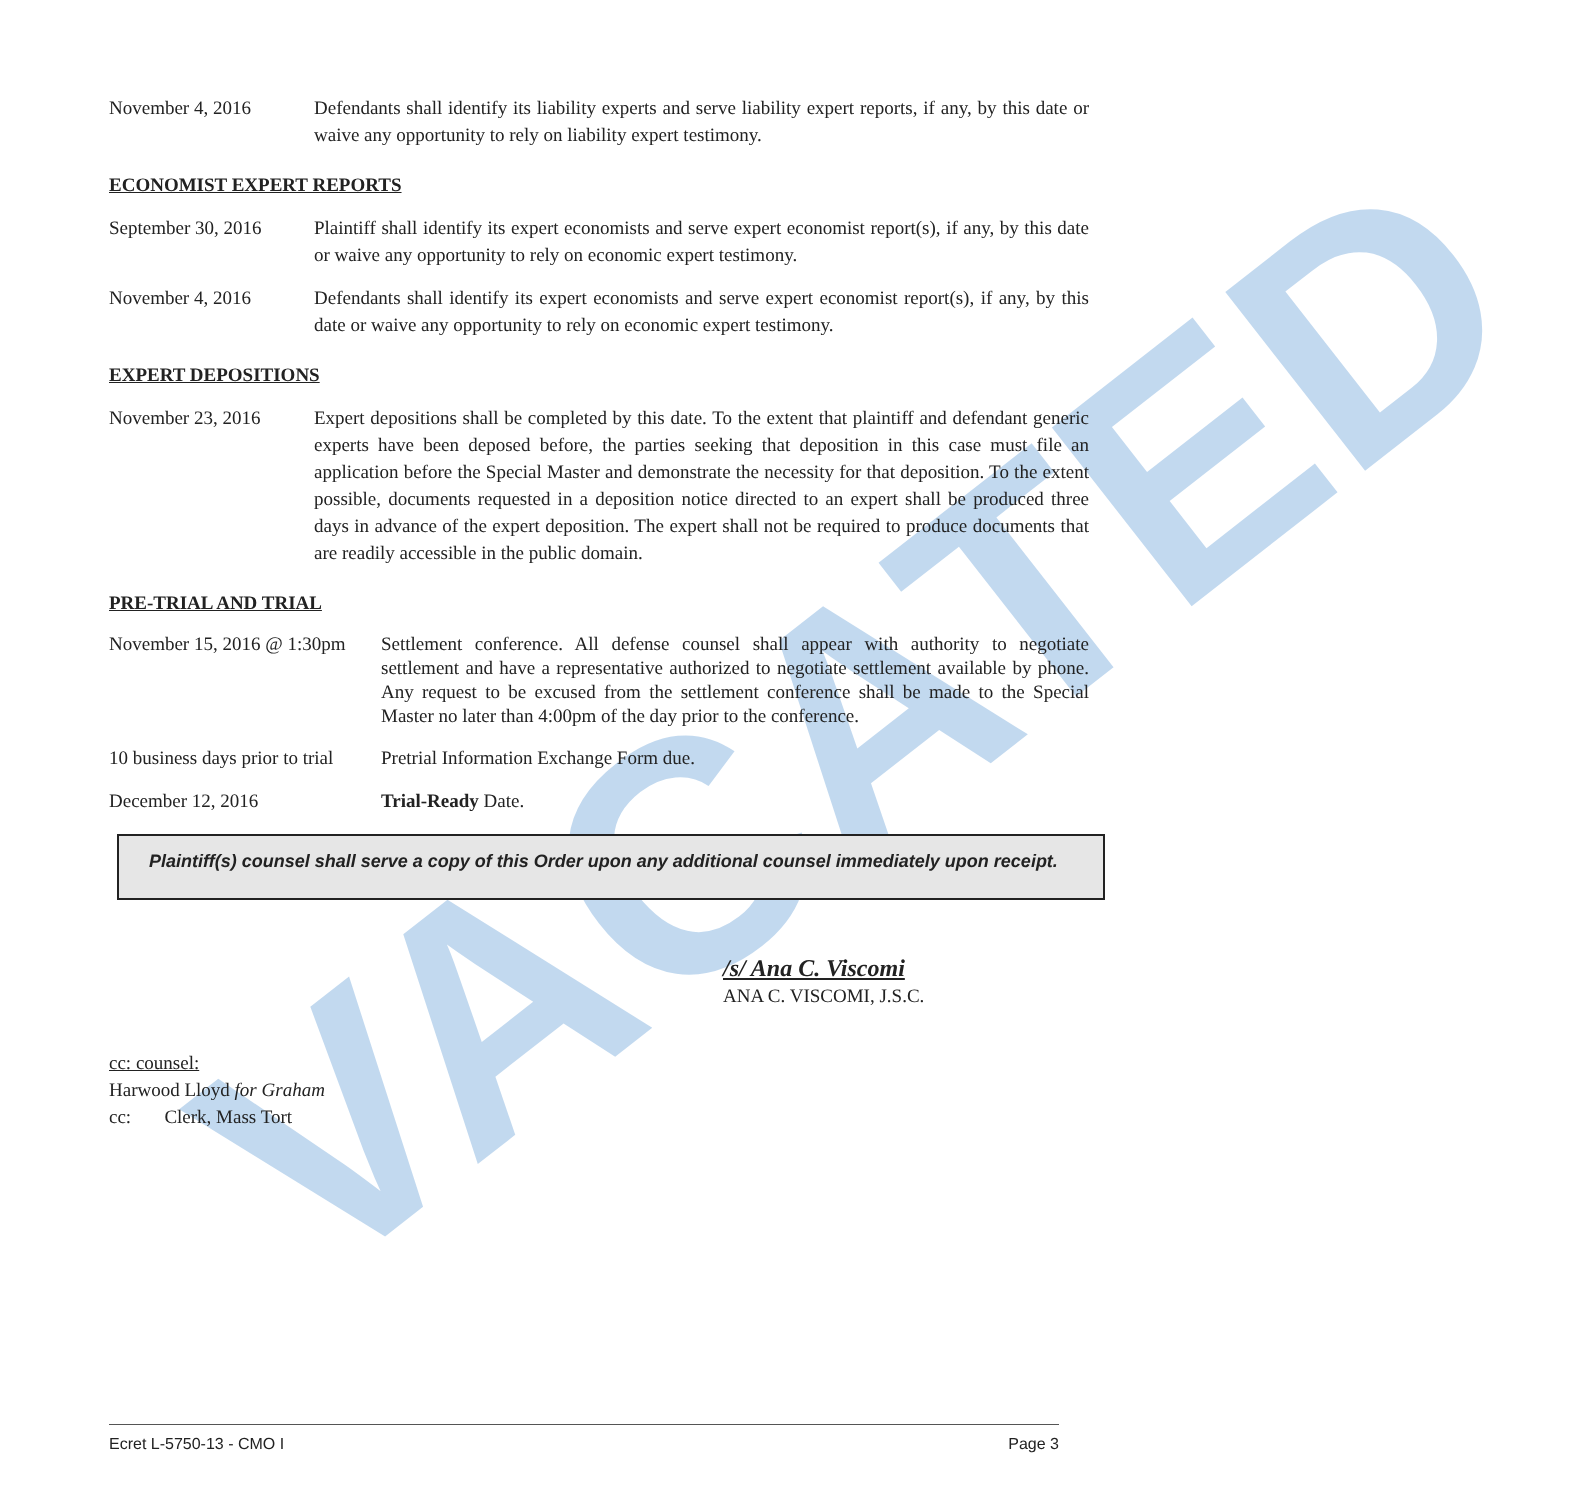VACATED
November 4, 2016 Defendants shall identify its liability experts and serve liability expert reports, if any, by this date or waive any opportunity to rely on liability expert testimony.
ECONOMIST EXPERT REPORTS
September 30, 2016
Plaintiff shall identify its expert economists and serve expert economist report(s), if any, by this date or waive any opportunity to rely on economic expert testimony.
November 4, 2016 Defendants shall identify its expert economists and serve expert economist report(s), if any, by this date or waive any opportunity to rely on economic expert testimony.
EXPERT DEPOSITIONS
November 23, 2016 Expert depositions shall be completed by this date. To the extent that plaintiff and defendant generic experts have been deposed before, the parties seeking that deposition in this case must file an application before the Special Master and demonstrate the necessity for that deposition. To the extent possible, documents requested in a deposition notice directed to an expert shall be produced three days in advance of the expert deposition. The expert shall not be required to produce documents that are readily accessible in the public domain.
PRE-TRIAL AND TRIAL
November 15, 2016 @ 1:30pm
Settlement conference. All defense counsel shall appear with authority to negotiate settlement and have a representative authorized to negotiate settlement available by phone. Any request to be excused from the settlement conference shall be made to the Special Master no later than 4:00pm of the day prior to the conference.
10 business days prior to trial
Pretrial Information Exchange Form due.
December 12, 2016 Trial-Ready Date.
Plaintiff(s) counsel shall serve a copy of this Order upon any additional counsel immediately upon receipt.
/s/ Ana C. Viscomi
ANA C. VISCOMI, J.S.C.
cc: counsel:
Harwood Lloyd for Graham
cc: Clerk, Mass Tort
Ecret L-5750-13 - CMO I Page 3